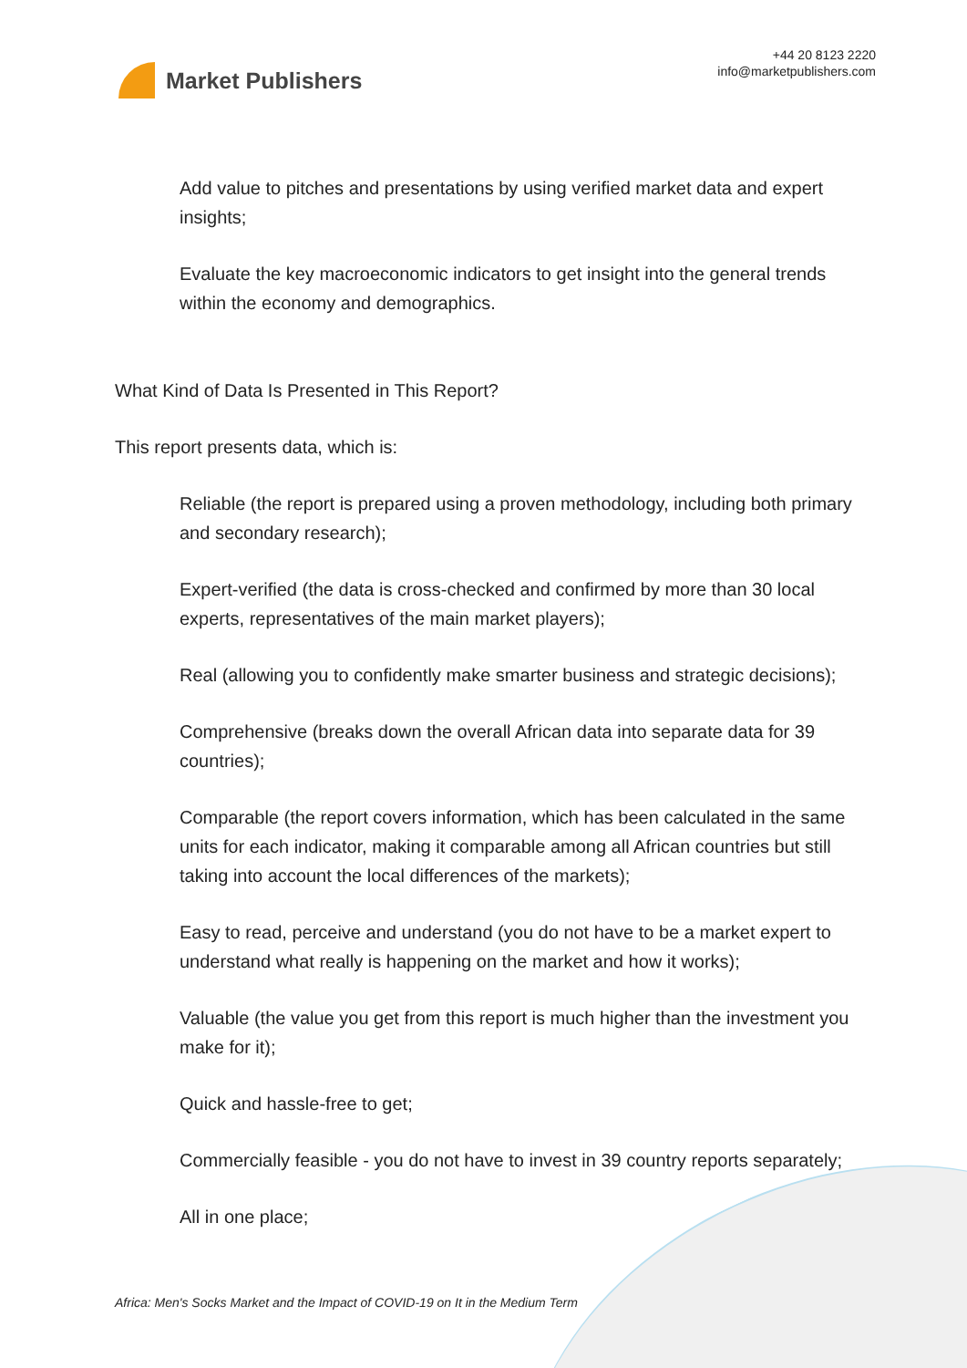Market Publishers
+44 20 8123 2220
info@marketpublishers.com
Add value to pitches and presentations by using verified market data and expert insights;
Evaluate the key macroeconomic indicators to get insight into the general trends within the economy and demographics.
What Kind of Data Is Presented in This Report?
This report presents data, which is:
Reliable (the report is prepared using a proven methodology, including both primary and secondary research);
Expert-verified (the data is cross-checked and confirmed by more than 30 local experts, representatives of the main market players);
Real (allowing you to confidently make smarter business and strategic decisions);
Comprehensive (breaks down the overall African data into separate data for 39 countries);
Comparable (the report covers information, which has been calculated in the same units for each indicator, making it comparable among all African countries but still taking into account the local differences of the markets);
Easy to read, perceive and understand (you do not have to be a market expert to understand what really is happening on the market and how it works);
Valuable (the value you get from this report is much higher than the investment you make for it);
Quick and hassle-free to get;
Commercially feasible - you do not have to invest in 39 country reports separately;
All in one place;
Africa: Men's Socks Market and the Impact of COVID-19 on It in the Medium Term